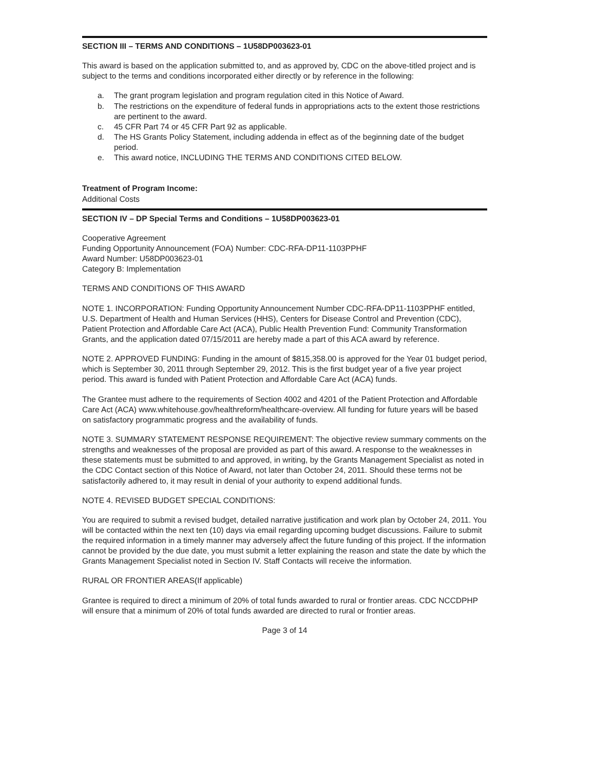SECTION III – TERMS AND CONDITIONS – 1U58DP003623-01
This award is based on the application submitted to, and as approved by, CDC on the above-titled project and is subject to the terms and conditions incorporated either directly or by reference in the following:
a. The grant program legislation and program regulation cited in this Notice of Award.
b. The restrictions on the expenditure of federal funds in appropriations acts to the extent those restrictions are pertinent to the award.
c. 45 CFR Part 74 or 45 CFR Part 92 as applicable.
d. The HS Grants Policy Statement, including addenda in effect as of the beginning date of the budget period.
e. This award notice, INCLUDING THE TERMS AND CONDITIONS CITED BELOW.
Treatment of Program Income:
Additional Costs
SECTION IV – DP Special Terms and Conditions – 1U58DP003623-01
Cooperative Agreement
Funding Opportunity Announcement (FOA) Number: CDC-RFA-DP11-1103PPHF
Award Number: U58DP003623-01
Category B: Implementation
TERMS AND CONDITIONS OF THIS AWARD
NOTE 1. INCORPORATION: Funding Opportunity Announcement Number CDC-RFA-DP11-1103PPHF entitled, U.S. Department of Health and Human Services (HHS), Centers for Disease Control and Prevention (CDC), Patient Protection and Affordable Care Act (ACA), Public Health Prevention Fund: Community Transformation Grants, and the application dated 07/15/2011 are hereby made a part of this ACA award by reference.
NOTE 2. APPROVED FUNDING: Funding in the amount of $815,358.00 is approved for the Year 01 budget period, which is September 30, 2011 through September 29, 2012. This is the first budget year of a five year project period. This award is funded with Patient Protection and Affordable Care Act (ACA) funds.
The Grantee must adhere to the requirements of Section 4002 and 4201 of the Patient Protection and Affordable Care Act (ACA) www.whitehouse.gov/healthreform/healthcare-overview. All funding for future years will be based on satisfactory programmatic progress and the availability of funds.
NOTE 3. SUMMARY STATEMENT RESPONSE REQUIREMENT: The objective review summary comments on the strengths and weaknesses of the proposal are provided as part of this award. A response to the weaknesses in these statements must be submitted to and approved, in writing, by the Grants Management Specialist as noted in the CDC Contact section of this Notice of Award, not later than October 24, 2011. Should these terms not be satisfactorily adhered to, it may result in denial of your authority to expend additional funds.
NOTE 4. REVISED BUDGET SPECIAL CONDITIONS:
You are required to submit a revised budget, detailed narrative justification and work plan by October 24, 2011. You will be contacted within the next ten (10) days via email regarding upcoming budget discussions. Failure to submit the required information in a timely manner may adversely affect the future funding of this project. If the information cannot be provided by the due date, you must submit a letter explaining the reason and state the date by which the Grants Management Specialist noted in Section IV. Staff Contacts will receive the information.
RURAL OR FRONTIER AREAS(If applicable)
Grantee is required to direct a minimum of 20% of total funds awarded to rural or frontier areas. CDC NCCDPHP will ensure that a minimum of 20% of total funds awarded are directed to rural or frontier areas.
Page 3 of 14